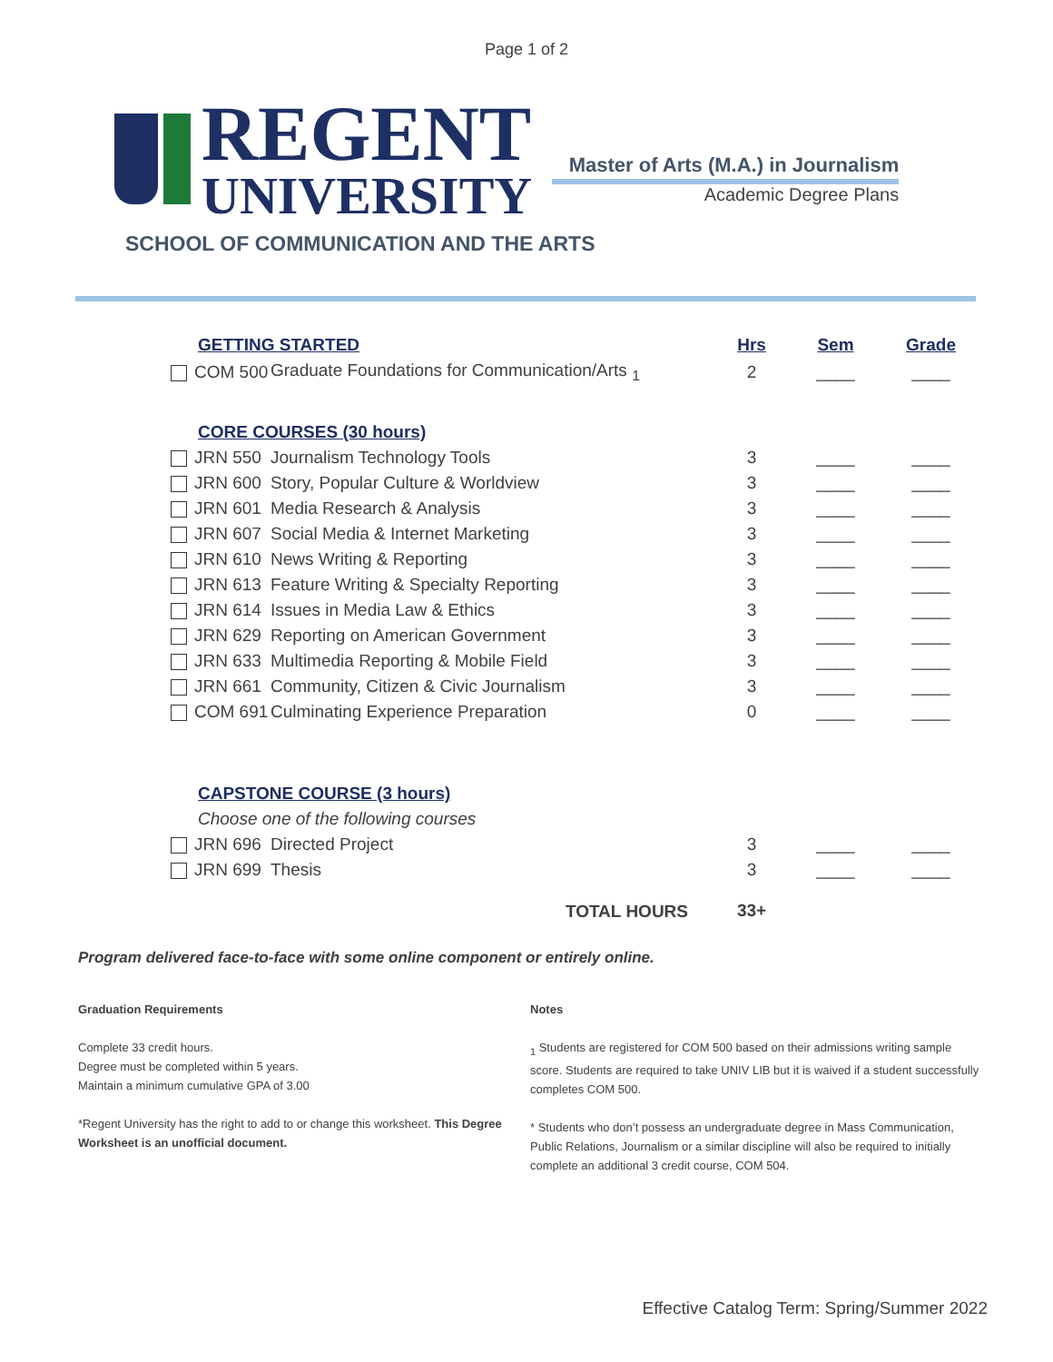Page 1 of 2
REGENT
UNIVERSITY
Master of Arts (M.A.) in Journalism
Academic Degree Plans
SCHOOL OF COMMUNICATION AND THE ARTS
| GETTING STARTED | | Hrs | Sem | Grade |
| --- | --- | --- | --- | --- |
| COM 500 | Graduate Foundations for Communication/Arts <sub>1</sub> | 2 | ____ | ____ |
| CORE COURSES (30 hours) | | | | |
| JRN 550 | Journalism Technology Tools | 3 | ____ | ____ |
| JRN 600 | Story, Popular Culture & Worldview | 3 | ____ | ____ |
| JRN 601 | Media Research & Analysis | 3 | ____ | ____ |
| JRN 607 | Social Media & Internet Marketing | 3 | ____ | ____ |
| JRN 610 | News Writing & Reporting | 3 | ____ | ____ |
| JRN 613 | Feature Writing & Specialty Reporting | 3 | ____ | ____ |
| JRN 614 | Issues in Media Law & Ethics | 3 | ____ | ____ |
| JRN 629 | Reporting on American Government | 3 | ____ | ____ |
| JRN 633 | Multimedia Reporting & Mobile Field | 3 | ____ | ____ |
| JRN 661 | Community, Citizen & Civic Journalism | 3 | ____ | ____ |
| COM 691 | Culminating Experience Preparation | 0 | ____ | ____ |
| CAPSTONE COURSE (3 hours) | | | | |
| Choose one of the following courses | | | | |
| JRN 696 | Directed Project | 3 | ____ | ____ |
| JRN 699 | Thesis | 3 | ____ | ____ |
| | TOTAL HOURS | 33+ | | |
Program delivered face-to-face with some online component or entirely online.
Graduation Requirements
Complete 33 credit hours.
Degree must be completed within 5 years.
Maintain a minimum cumulative GPA of 3.00
*Regent University has the right to add to or change this worksheet. This Degree Worksheet is an unofficial document.
Notes
<sub>1</sub> Students are registered for COM 500 based on their admissions writing sample score. Students are required to take UNIV LIB but it is waived if a student successfully completes COM 500.
* Students who don’t possess an undergraduate degree in Mass Communication, Public Relations, Journalism or a similar discipline will also be required to initially complete an additional 3 credit course, COM 504.
Effective Catalog Term: Spring/Summer 2022